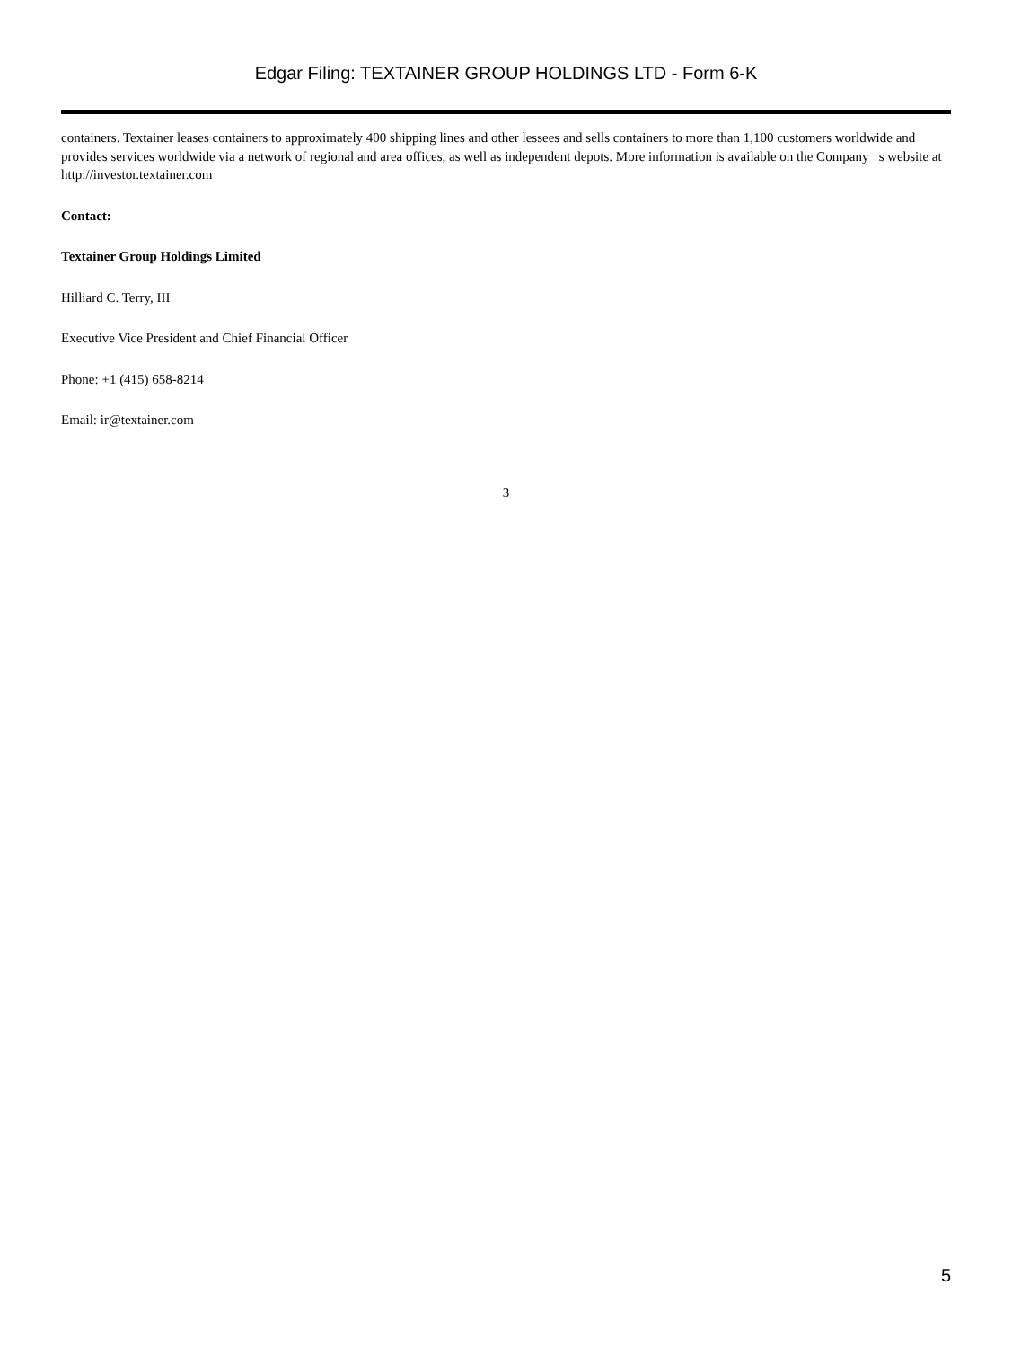Edgar Filing: TEXTAINER GROUP HOLDINGS LTD - Form 6-K
containers. Textainer leases containers to approximately 400 shipping lines and other lessees and sells containers to more than 1,100 customers worldwide and provides services worldwide via a network of regional and area offices, as well as independent depots. More information is available on the Company s website at http://investor.textainer.com
Contact:
Textainer Group Holdings Limited
Hilliard C. Terry, III
Executive Vice President and Chief Financial Officer
Phone: +1 (415) 658-8214
Email: ir@textainer.com
3
5